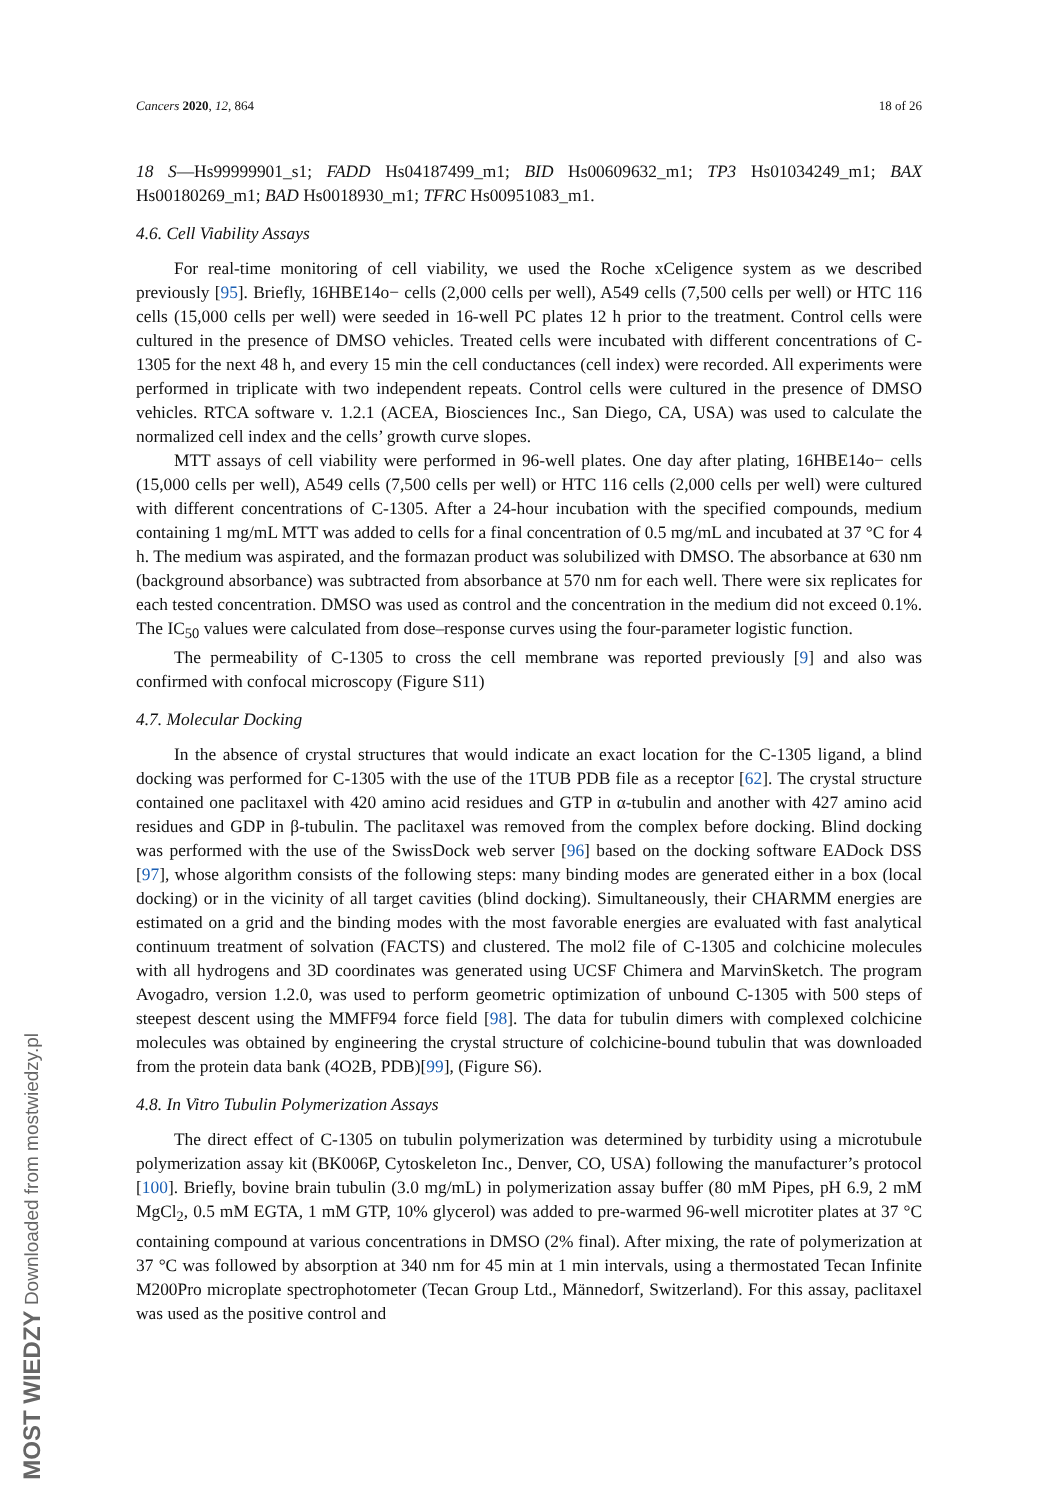Cancers 2020, 12, 864 18 of 26
18 S—Hs99999901_s1; FADD Hs04187499_m1; BID Hs00609632_m1; TP3 Hs01034249_m1; BAX Hs00180269_m1; BAD Hs0018930_m1; TFRC Hs00951083_m1.
4.6. Cell Viability Assays
For real-time monitoring of cell viability, we used the Roche xCeligence system as we described previously [95]. Briefly, 16HBE14o− cells (2,000 cells per well), A549 cells (7,500 cells per well) or HTC 116 cells (15,000 cells per well) were seeded in 16-well PC plates 12 h prior to the treatment. Control cells were cultured in the presence of DMSO vehicles. Treated cells were incubated with different concentrations of C-1305 for the next 48 h, and every 15 min the cell conductances (cell index) were recorded. All experiments were performed in triplicate with two independent repeats. Control cells were cultured in the presence of DMSO vehicles. RTCA software v. 1.2.1 (ACEA, Biosciences Inc., San Diego, CA, USA) was used to calculate the normalized cell index and the cells’ growth curve slopes.
MTT assays of cell viability were performed in 96-well plates. One day after plating, 16HBE14o− cells (15,000 cells per well), A549 cells (7,500 cells per well) or HTC 116 cells (2,000 cells per well) were cultured with different concentrations of C-1305. After a 24-hour incubation with the specified compounds, medium containing 1 mg/mL MTT was added to cells for a final concentration of 0.5 mg/mL and incubated at 37 °C for 4 h. The medium was aspirated, and the formazan product was solubilized with DMSO. The absorbance at 630 nm (background absorbance) was subtracted from absorbance at 570 nm for each well. There were six replicates for each tested concentration. DMSO was used as control and the concentration in the medium did not exceed 0.1%. The IC<sub>50</sub> values were calculated from dose–response curves using the four-parameter logistic function.
The permeability of C-1305 to cross the cell membrane was reported previously [9] and also was confirmed with confocal microscopy (Figure S11)
4.7. Molecular Docking
In the absence of crystal structures that would indicate an exact location for the C-1305 ligand, a blind docking was performed for C-1305 with the use of the 1TUB PDB file as a receptor [62]. The crystal structure contained one paclitaxel with 420 amino acid residues and GTP in α-tubulin and another with 427 amino acid residues and GDP in β-tubulin. The paclitaxel was removed from the complex before docking. Blind docking was performed with the use of the SwissDock web server [96] based on the docking software EADock DSS [97], whose algorithm consists of the following steps: many binding modes are generated either in a box (local docking) or in the vicinity of all target cavities (blind docking). Simultaneously, their CHARMM energies are estimated on a grid and the binding modes with the most favorable energies are evaluated with fast analytical continuum treatment of solvation (FACTS) and clustered. The mol2 file of C-1305 and colchicine molecules with all hydrogens and 3D coordinates was generated using UCSF Chimera and MarvinSketch. The program Avogadro, version 1.2.0, was used to perform geometric optimization of unbound C-1305 with 500 steps of steepest descent using the MMFF94 force field [98]. The data for tubulin dimers with complexed colchicine molecules was obtained by engineering the crystal structure of colchicine-bound tubulin that was downloaded from the protein data bank (4O2B, PDB)[99], (Figure S6).
4.8. In Vitro Tubulin Polymerization Assays
The direct effect of C-1305 on tubulin polymerization was determined by turbidity using a microtubule polymerization assay kit (BK006P, Cytoskeleton Inc., Denver, CO, USA) following the manufacturer’s protocol [100]. Briefly, bovine brain tubulin (3.0 mg/mL) in polymerization assay buffer (80 mM Pipes, pH 6.9, 2 mM MgCl<sub>2</sub>, 0.5 mM EGTA, 1 mM GTP, 10% glycerol) was added to pre-warmed 96-well microtiter plates at 37 °C containing compound at various concentrations in DMSO (2% final). After mixing, the rate of polymerization at 37 °C was followed by absorption at 340 nm for 45 min at 1 min intervals, using a thermostated Tecan Infinite M200Pro microplate spectrophotometer (Tecan Group Ltd., Männedorf, Switzerland). For this assay, paclitaxel was used as the positive control and
MOST WIEDZY Downloaded from mostwiedzy.pl